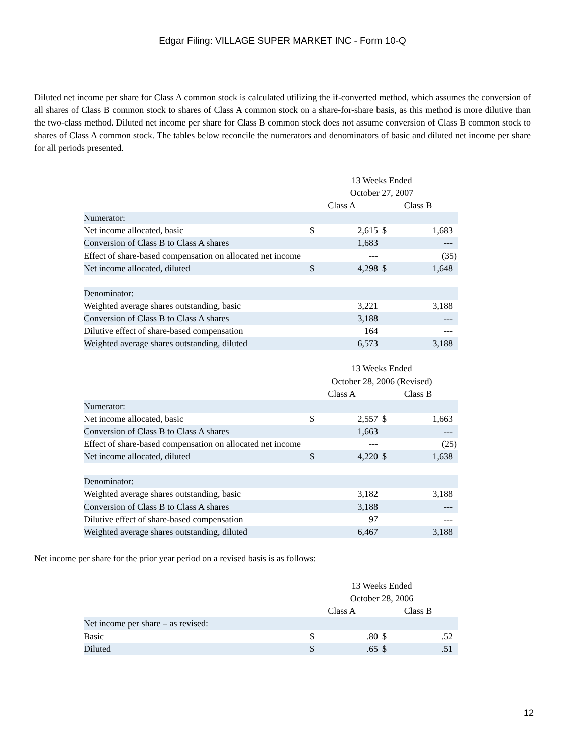Edgar Filing: VILLAGE SUPER MARKET INC - Form 10-Q
Diluted net income per share for Class A common stock is calculated utilizing the if-converted method, which assumes the conversion of all shares of Class B common stock to shares of Class A common stock on a share-for-share basis, as this method is more dilutive than the two-class method. Diluted net income per share for Class B common stock does not assume conversion of Class B common stock to shares of Class A common stock. The tables below reconcile the numerators and denominators of basic and diluted net income per share for all periods presented.
| | 13 Weeks Ended October 27, 2007 | | | |
| | Class A | | Class B | |
| Numerator: | | | | |
| Net income allocated, basic | $ | 2,615 | $ | 1,683 |
| Conversion of Class B to Class A shares | | 1,683 | | --- |
| Effect of share-based compensation on allocated net income | | --- | | (35) |
| Net income allocated, diluted | $ | 4,298 | $ | 1,648 |
| Denominator: | | | | |
| Weighted average shares outstanding, basic | | 3,221 | | 3,188 |
| Conversion of Class B to Class A shares | | 3,188 | | --- |
| Dilutive effect of share-based compensation | | 164 | | --- |
| Weighted average shares outstanding, diluted | | 6,573 | | 3,188 |
| | 13 Weeks Ended October 28, 2006 (Revised) | | | |
| | Class A | | Class B | |
| Numerator: | | | | |
| Net income allocated, basic | $ | 2,557 | $ | 1,663 |
| Conversion of Class B to Class A shares | | 1,663 | | --- |
| Effect of share-based compensation on allocated net income | | --- | | (25) |
| Net income allocated, diluted | $ | 4,220 | $ | 1,638 |
| Denominator: | | | | |
| Weighted average shares outstanding, basic | | 3,182 | | 3,188 |
| Conversion of Class B to Class A shares | | 3,188 | | --- |
| Dilutive effect of share-based compensation | | 97 | | --- |
| Weighted average shares outstanding, diluted | | 6,467 | | 3,188 |
Net income per share for the prior year period on a revised basis is as follows:
| | 13 Weeks Ended October 28, 2006 | | | |
| | Class A | | Class B | |
| Net income per share – as revised: | | | | |
| Basic | $ | .80 | $ | .52 |
| Diluted | $ | .65 | $ | .51 |
12